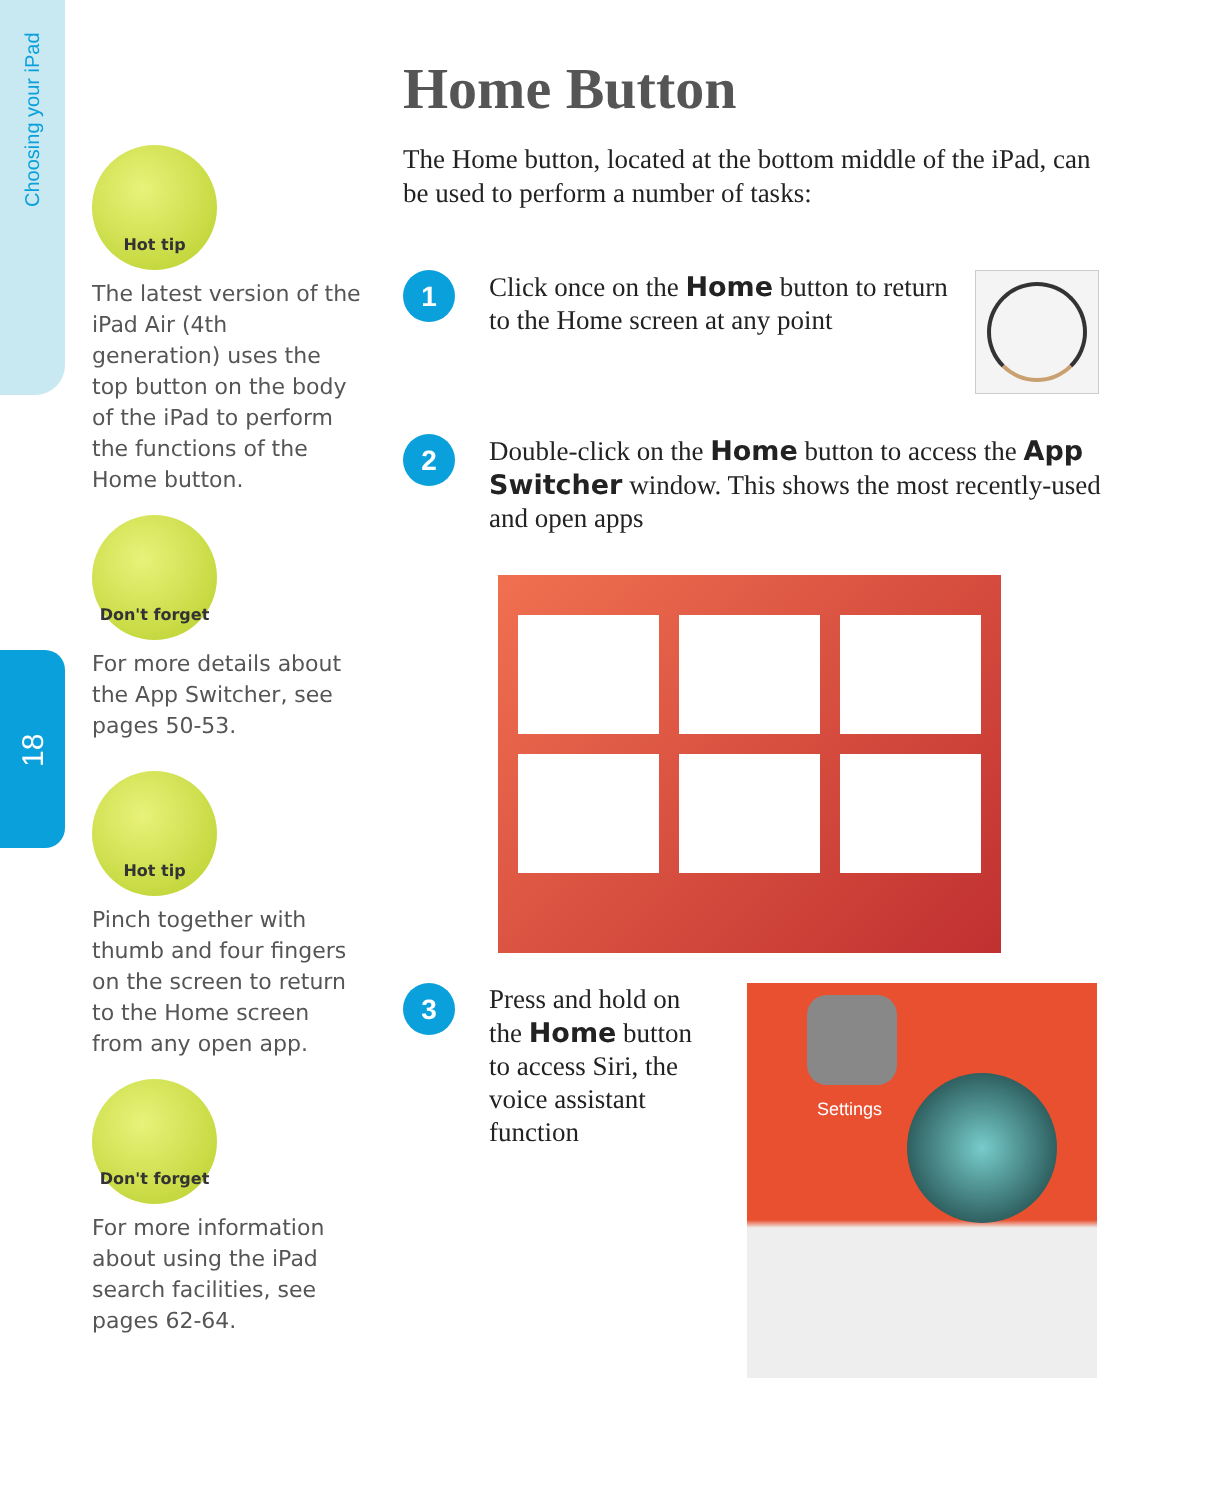Choosing your iPad
18
Hot tip
The latest version of the iPad Air (4th generation) uses the top button on the body of the iPad to perform the functions of the Home button.
Don't forget
For more details about the App Switcher, see pages 50-53.
Hot tip
Pinch together with thumb and four fingers on the screen to return to the Home screen from any open app.
Don't forget
For more information about using the iPad search facilities, see pages 62-64.
Home Button
The Home button, located at the bottom middle of the iPad, can be used to perform a number of tasks:
1
Click once on the Home button to return to the Home screen at any point
2
Double-click on the Home button to access the App Switcher window. This shows the most recently-used and open apps
3
Press and hold on the Home button to access Siri, the voice assistant function
Settings